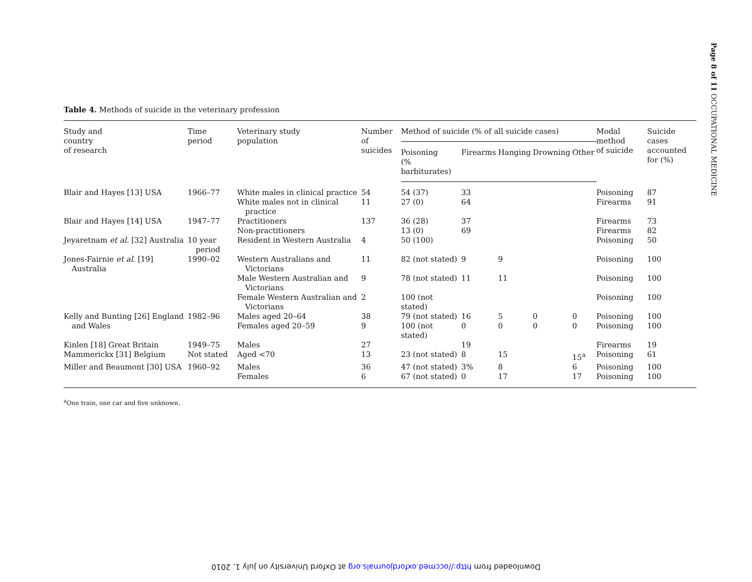Page 8 of 11 OCCUPATIONAL MEDICINE
Table 4. Methods of suicide in the veterinary profession
| Study and country of research | Time period | Veterinary study population | Number of suicides | Method of suicide (% of all suicide cases) | | | | | Modal method of suicide | Suicide cases accounted for (%) |
| --- | --- | --- | --- | --- | --- | --- | --- | --- | --- | --- |
| | | | | Poisoning (% barbiturates) | Firearms | Hanging | Drowning | Other | | |
| Blair and Hayes [13] USA | 1966–77 | White males in clinical practice | 54 | 54 (37) | 33 | | | | Poisoning | 87 |
| | | White males not in clinical practice | 11 | 27 (0) | 64 | | | | Firearms | 91 |
| Blair and Hayes [14] USA | 1947–77 | Practitioners Non-practitioners | 137 | 36 (28) 13 (0) | 37 69 | | | | Firearms Firearms | 73 82 |
| Jeyaretnam et al. [32] Australia | 10 year period | Resident in Western Australia | 4 | 50 (100) | | | | | Poisoning | 50 |
| Jones-Fairnie et al. [19] Australia | 1990–02 | Western Australians and Victorians | 11 | 82 (not stated) | 9 | 9 | | | Poisoning | 100 |
| | | Male Western Australian and Victorians | 9 | 78 (not stated) | 11 | 11 | | | Poisoning | 100 |
| | | Female Western Australian and Victorians | 2 | 100 (not stated) | | | | | Poisoning | 100 |
| Kelly and Bunting [26] England and Wales | 1982–96 | Males aged 20–64 Females aged 20–59 | 38 9 | 79 (not stated) 100 (not stated) | 16 0 | 5 0 | 0 0 | 0 0 | Poisoning Poisoning | 100 100 |
| Kinlen [18] Great Britain | 1949–75 | Males | 27 | | 19 | | | | Firearms | 19 |
| Mammerickx [31] Belgium | Not stated | Aged <70 | 13 | 23 (not stated) | 8 | 15 | | 15<sup>a</sup> | Poisoning | 61 |
| Miller and Beaumont [30] USA | 1960–92 | Males Females | 36 6 | 47 (not stated) 67 (not stated) | 3% 0 | 8 17 | | 6 17 | Poisoning Poisoning | 100 100 |
<sup>a</sup> One train, one car and five unknown.
Downloaded from http://occmed.oxfordjournals.org at Oxford University on July 1, 2010